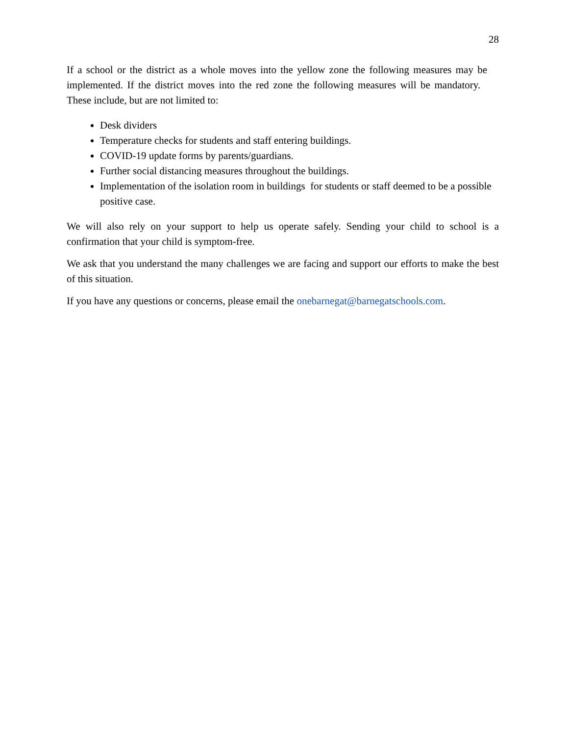28
If a school or the district as a whole moves into the yellow zone the following measures may be implemented. If the district moves into the red zone the following measures will be mandatory. These include, but are not limited to:
Desk dividers
Temperature checks for students and staff entering buildings.
COVID-19 update forms by parents/guardians.
Further social distancing measures throughout the buildings.
Implementation of the isolation room in buildings for students or staff deemed to be a possible positive case.
We will also rely on your support to help us operate safely. Sending your child to school is a confirmation that your child is symptom-free.
We ask that you understand the many challenges we are facing and support our efforts to make the best of this situation.
If you have any questions or concerns, please email the onebarnegat@barnegatschools.com.